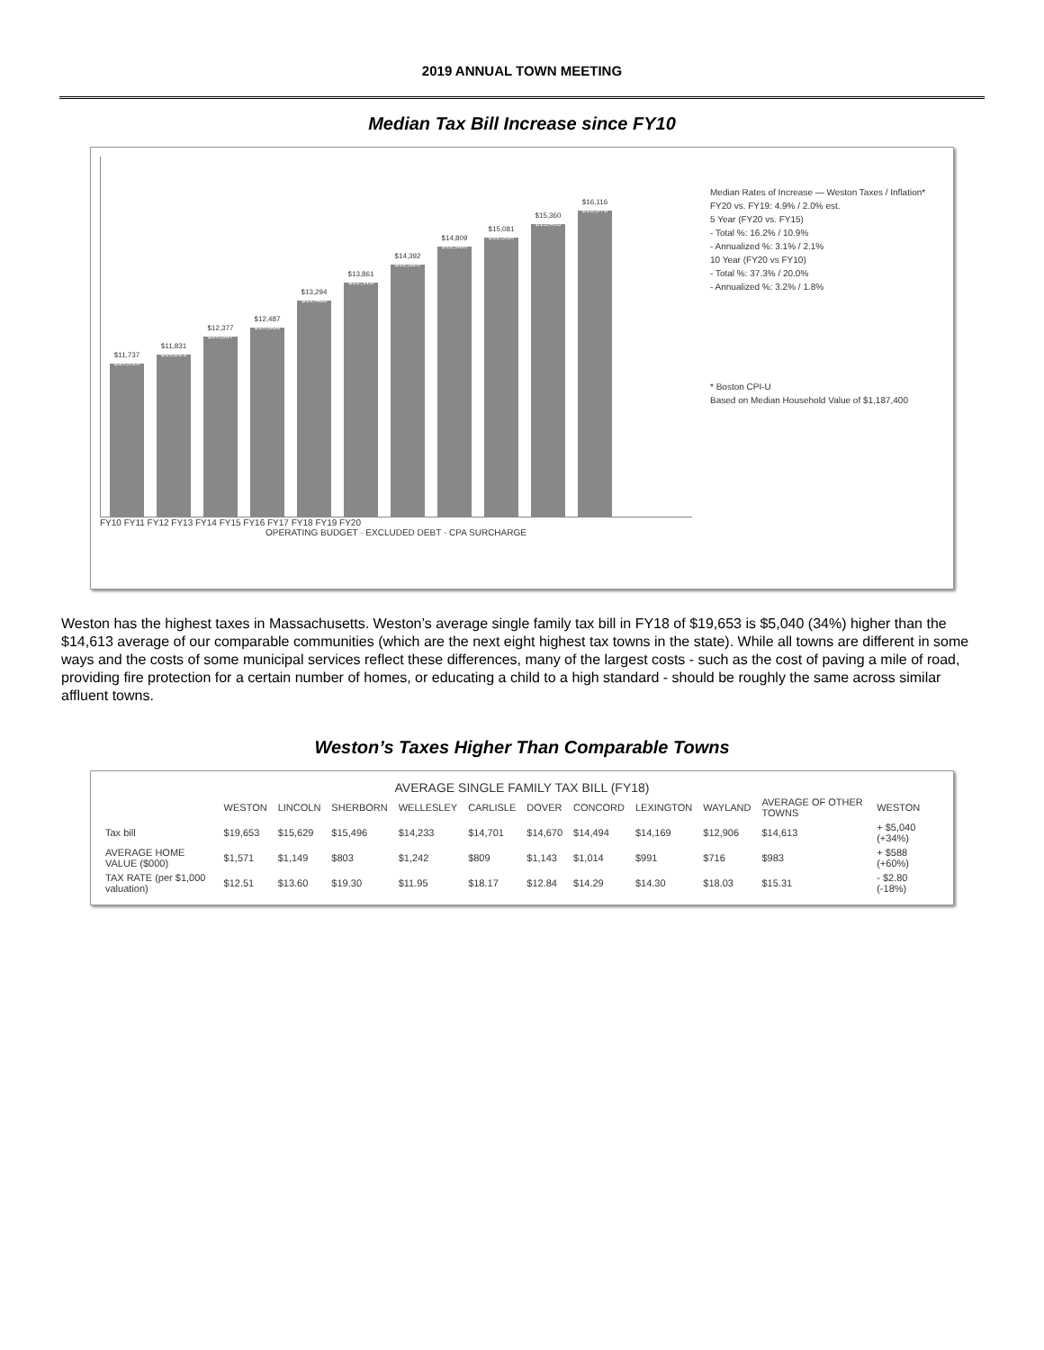2019 ANNUAL TOWN MEETING
Median Tax Bill Increase since FY10
$11,737
$10,010
$11,831
$10,221
$12,377
$10,667
$12,487
$10,886
$13,294
$11,483
$13,861
$12,118
$14,392
$12,320
$14,809
$12,680
$15,081
$12,930
$15,360
$13,406
$16,116
$13,976
FY10 FY11 FY12 FY13 FY14 FY15 FY16 FY17 FY18 FY19 FY20
OPERATING BUDGET · EXCLUDED DEBT · CPA SURCHARGE
Median Rates of Increase — Weston Taxes / Inflation*
FY20 vs. FY19: 4.9% / 2.0% est.
5 Year (FY20 vs. FY15)
- Total %: 16.2% / 10.9%
- Annualized %: 3.1% / 2.1%
10 Year (FY20 vs FY10)
- Total %: 37.3% / 20.0%
- Annualized %: 3.2% / 1.8%
* Boston CPI-U
Based on Median Household Value of $1,187,400
Weston has the highest taxes in Massachusetts. Weston’s average single family tax bill in FY18 of $19,653 is $5,040 (34%) higher than the $14,613 average of our comparable communities (which are the next eight highest tax towns in the state). While all towns are different in some ways and the costs of some municipal services reflect these differences, many of the largest costs - such as the cost of paving a mile of road, providing fire protection for a certain number of homes, or educating a child to a high standard - should be roughly the same across similar affluent towns.
Weston’s Taxes Higher Than Comparable Towns
AVERAGE SINGLE FAMILY TAX BILL (FY18)
| | WESTON | LINCOLN | SHERBORN | WELLESLEY | CARLISLE | DOVER | CONCORD | LEXINGTON | WAYLAND | AVERAGE OF OTHER TOWNS | WESTON |
| --- | --- | --- | --- | --- | --- | --- | --- | --- | --- | --- | --- |
| Tax bill | $19,653 | $15,629 | $15,496 | $14,233 | $14,701 | $14,670 | $14,494 | $14,169 | $12,906 | $14,613 | + $5,040 (+34%) |
| AVERAGE HOME VALUE ($000) | $1,571 | $1,149 | $803 | $1,242 | $809 | $1,143 | $1,014 | $991 | $716 | $983 | + $588 (+60%) |
| TAX RATE (per $1,000 valuation) | $12.51 | $13.60 | $19.30 | $11.95 | $18.17 | $12.84 | $14.29 | $14.30 | $18.03 | $15.31 | - $2.80 (-18%) |